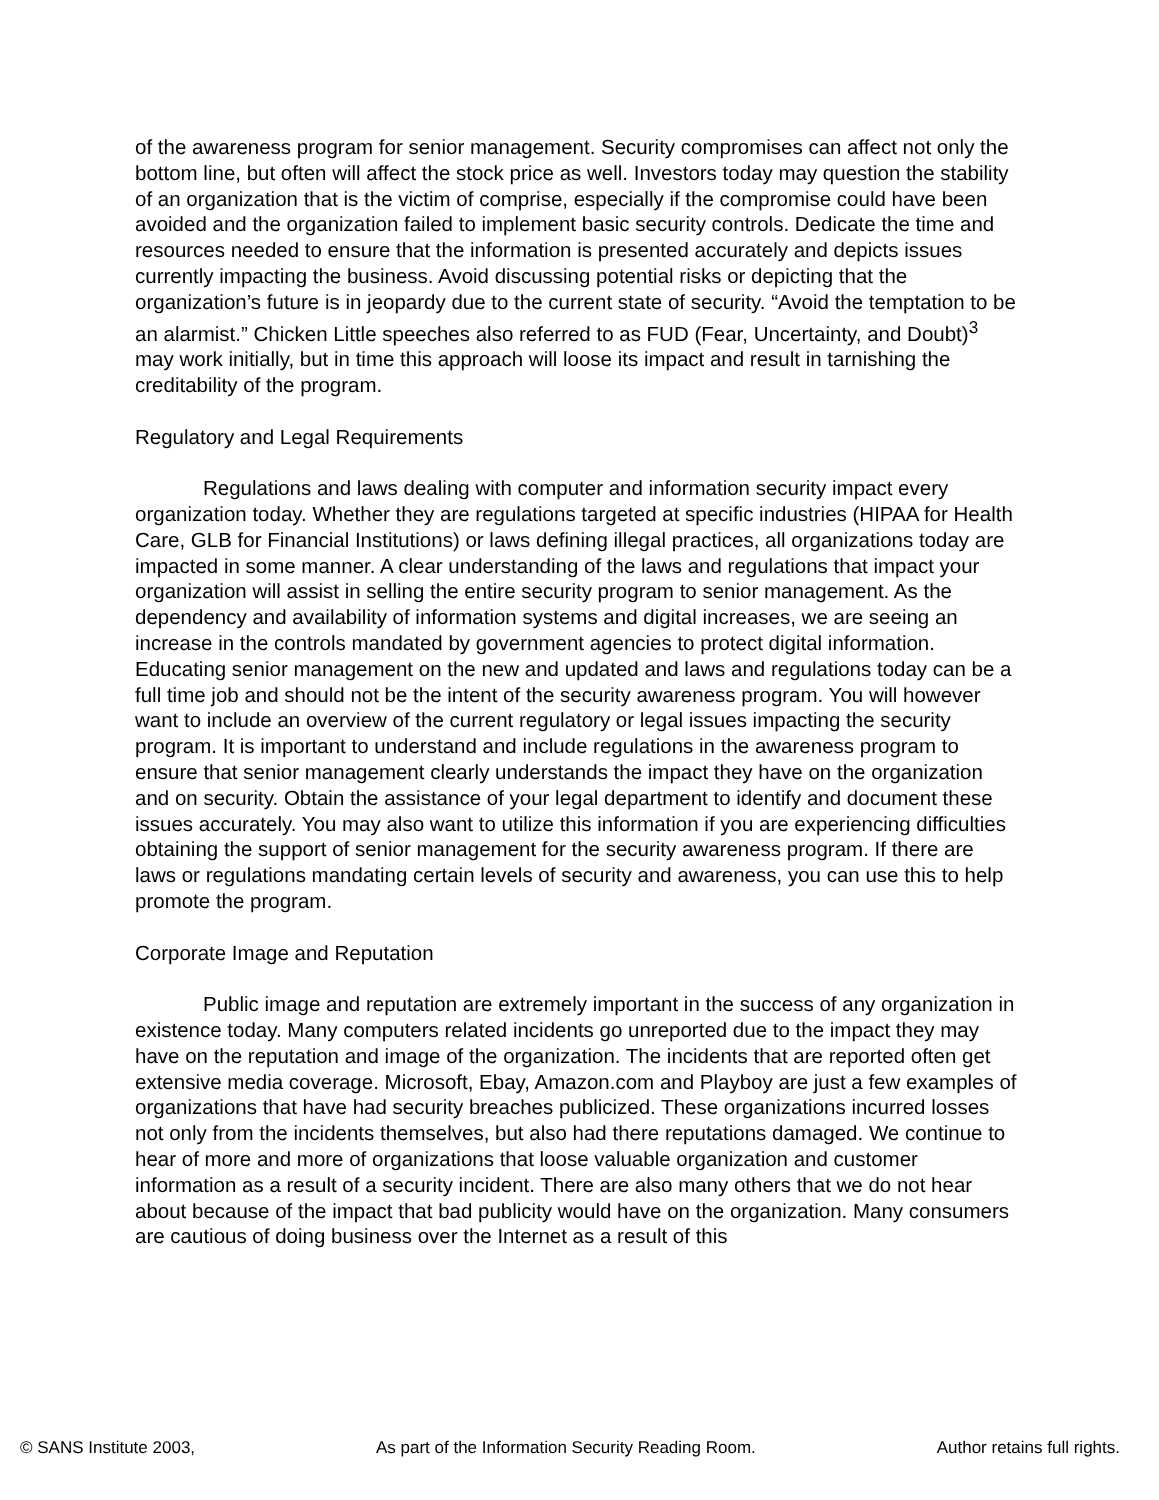of the awareness program for senior management. Security compromises can affect not only the bottom line, but often will affect the stock price as well. Investors today may question the stability of an organization that is the victim of comprise, especially if the compromise could have been avoided and the organization failed to implement basic security controls. Dedicate the time and resources needed to ensure that the information is presented accurately and depicts issues currently impacting the business. Avoid discussing potential risks or depicting that the organization’s future is in jeopardy due to the current state of security. “Avoid the temptation to be an alarmist.” Chicken Little speeches also referred to as FUD (Fear, Uncertainty, and Doubt)<sup>3</sup> may work initially, but in time this approach will loose its impact and result in tarnishing the creditability of the program.
Regulatory and Legal Requirements
Regulations and laws dealing with computer and information security impact every organization today. Whether they are regulations targeted at specific industries (HIPAA for Health Care, GLB for Financial Institutions) or laws defining illegal practices, all organizations today are impacted in some manner. A clear understanding of the laws and regulations that impact your organization will assist in selling the entire security program to senior management. As the dependency and availability of information systems and digital increases, we are seeing an increase in the controls mandated by government agencies to protect digital information. Educating senior management on the new and updated and laws and regulations today can be a full time job and should not be the intent of the security awareness program. You will however want to include an overview of the current regulatory or legal issues impacting the security program. It is important to understand and include regulations in the awareness program to ensure that senior management clearly understands the impact they have on the organization and on security. Obtain the assistance of your legal department to identify and document these issues accurately. You may also want to utilize this information if you are experiencing difficulties obtaining the support of senior management for the security awareness program. If there are laws or regulations mandating certain levels of security and awareness, you can use this to help promote the program.
Corporate Image and Reputation
Public image and reputation are extremely important in the success of any organization in existence today. Many computers related incidents go unreported due to the impact they may have on the reputation and image of the organization. The incidents that are reported often get extensive media coverage. Microsoft, Ebay, Amazon.com and Playboy are just a few examples of organizations that have had security breaches publicized. These organizations incurred losses not only from the incidents themselves, but also had there reputations damaged. We continue to hear of more and more of organizations that loose valuable organization and customer information as a result of a security incident. There are also many others that we do not hear about because of the impact that bad publicity would have on the organization. Many consumers are cautious of doing business over the Internet as a result of this
© SANS Institute 2003, As part of the Information Security Reading Room. Author retains full rights.